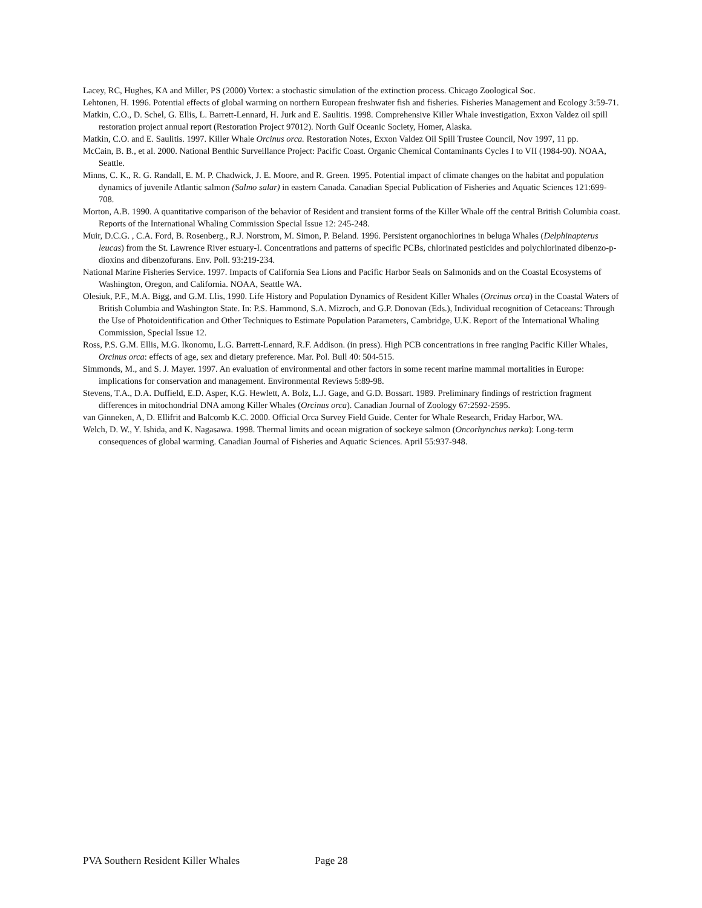Lacey, RC, Hughes, KA and Miller, PS (2000) Vortex: a stochastic simulation of the extinction process. Chicago Zoological Soc.
Lehtonen, H. 1996. Potential effects of global warming on northern European freshwater fish and fisheries. Fisheries Management and Ecology 3:59-71.
Matkin, C.O., D. Schel, G. Ellis, L. Barrett-Lennard, H. Jurk and E. Saulitis. 1998. Comprehensive Killer Whale investigation, Exxon Valdez oil spill restoration project annual report (Restoration Project 97012). North Gulf Oceanic Society, Homer, Alaska.
Matkin, C.O. and E. Saulitis. 1997. Killer Whale Orcinus orca. Restoration Notes, Exxon Valdez Oil Spill Trustee Council, Nov 1997, 11 pp.
McCain, B. B., et al. 2000. National Benthic Surveillance Project: Pacific Coast. Organic Chemical Contaminants Cycles I to VII (1984-90). NOAA, Seattle.
Minns, C. K., R. G. Randall, E. M. P. Chadwick, J. E. Moore, and R. Green. 1995. Potential impact of climate changes on the habitat and population dynamics of juvenile Atlantic salmon (Salmo salar) in eastern Canada. Canadian Special Publication of Fisheries and Aquatic Sciences 121:699-708.
Morton, A.B. 1990. A quantitative comparison of the behavior of Resident and transient forms of the Killer Whale off the central British Columbia coast. Reports of the International Whaling Commission Special Issue 12: 245-248.
Muir, D.C.G. , C.A. Ford, B. Rosenberg., R.J. Norstrom, M. Simon, P. Beland. 1996. Persistent organochlorines in beluga Whales (Delphinapterus leucas) from the St. Lawrence River estuary-I. Concentrations and patterns of specific PCBs, chlorinated pesticides and polychlorinated dibenzo-p-dioxins and dibenzofurans. Env. Poll. 93:219-234.
National Marine Fisheries Service. 1997. Impacts of California Sea Lions and Pacific Harbor Seals on Salmonids and on the Coastal Ecosystems of Washington, Oregon, and California. NOAA, Seattle WA.
Olesiuk, P.F., M.A. Bigg, and G.M. Llis, 1990. Life History and Population Dynamics of Resident Killer Whales (Orcinus orca) in the Coastal Waters of British Columbia and Washington State. In: P.S. Hammond, S.A. Mizroch, and G.P. Donovan (Eds.), Individual recognition of Cetaceans: Through the Use of Photoidentification and Other Techniques to Estimate Population Parameters, Cambridge, U.K. Report of the International Whaling Commission, Special Issue 12.
Ross, P.S. G.M. Ellis, M.G. Ikonomu, L.G. Barrett-Lennard, R.F. Addison. (in press). High PCB concentrations in free ranging Pacific Killer Whales, Orcinus orca: effects of age, sex and dietary preference. Mar. Pol. Bull 40: 504-515.
Simmonds, M., and S. J. Mayer. 1997. An evaluation of environmental and other factors in some recent marine mammal mortalities in Europe: implications for conservation and management. Environmental Reviews 5:89-98.
Stevens, T.A., D.A. Duffield, E.D. Asper, K.G. Hewlett, A. Bolz, L.J. Gage, and G.D. Bossart. 1989. Preliminary findings of restriction fragment differences in mitochondrial DNA among Killer Whales (Orcinus orca). Canadian Journal of Zoology 67:2592-2595.
van Ginneken, A, D. Ellifrit and Balcomb K.C. 2000. Official Orca Survey Field Guide. Center for Whale Research, Friday Harbor, WA.
Welch, D. W., Y. Ishida, and K. Nagasawa. 1998. Thermal limits and ocean migration of sockeye salmon (Oncorhynchus nerka): Long-term consequences of global warming. Canadian Journal of Fisheries and Aquatic Sciences. April 55:937-948.
PVA Southern Resident Killer Whales Page 28